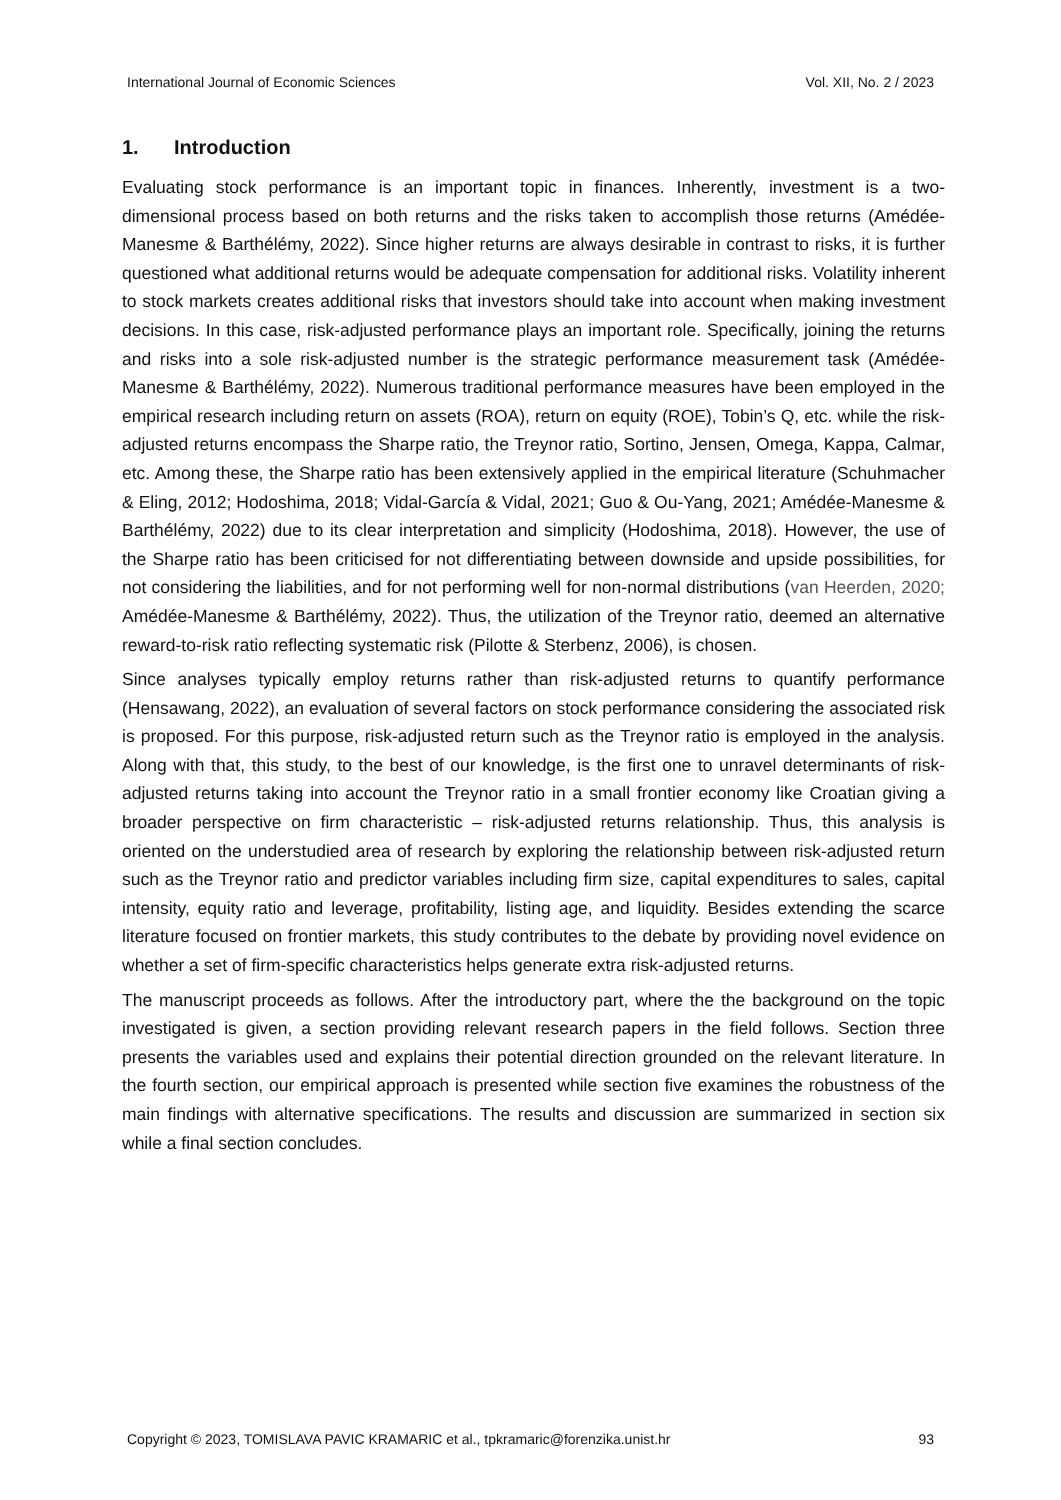International Journal of Economic Sciences Vol. XII, No. 2 / 2023
1. Introduction
Evaluating stock performance is an important topic in finances. Inherently, investment is a two-dimensional process based on both returns and the risks taken to accomplish those returns (Amédée-Manesme & Barthélémy, 2022). Since higher returns are always desirable in contrast to risks, it is further questioned what additional returns would be adequate compensation for additional risks. Volatility inherent to stock markets creates additional risks that investors should take into account when making investment decisions. In this case, risk-adjusted performance plays an important role. Specifically, joining the returns and risks into a sole risk-adjusted number is the strategic performance measurement task (Amédée-Manesme & Barthélémy, 2022). Numerous traditional performance measures have been employed in the empirical research including return on assets (ROA), return on equity (ROE), Tobin’s Q, etc. while the risk-adjusted returns encompass the Sharpe ratio, the Treynor ratio, Sortino, Jensen, Omega, Kappa, Calmar, etc. Among these, the Sharpe ratio has been extensively applied in the empirical literature (Schuhmacher & Eling, 2012; Hodoshima, 2018; Vidal-García & Vidal, 2021; Guo & Ou-Yang, 2021; Amédée-Manesme & Barthélémy, 2022) due to its clear interpretation and simplicity (Hodoshima, 2018). However, the use of the Sharpe ratio has been criticised for not differentiating between downside and upside possibilities, for not considering the liabilities, and for not performing well for non-normal distributions (van Heerden, 2020; Amédée-Manesme & Barthélémy, 2022). Thus, the utilization of the Treynor ratio, deemed an alternative reward-to-risk ratio reflecting systematic risk (Pilotte & Sterbenz, 2006), is chosen.
Since analyses typically employ returns rather than risk-adjusted returns to quantify performance (Hensawang, 2022), an evaluation of several factors on stock performance considering the associated risk is proposed. For this purpose, risk-adjusted return such as the Treynor ratio is employed in the analysis. Along with that, this study, to the best of our knowledge, is the first one to unravel determinants of risk-adjusted returns taking into account the Treynor ratio in a small frontier economy like Croatian giving a broader perspective on firm characteristic – risk-adjusted returns relationship. Thus, this analysis is oriented on the understudied area of research by exploring the relationship between risk-adjusted return such as the Treynor ratio and predictor variables including firm size, capital expenditures to sales, capital intensity, equity ratio and leverage, profitability, listing age, and liquidity. Besides extending the scarce literature focused on frontier markets, this study contributes to the debate by providing novel evidence on whether a set of firm-specific characteristics helps generate extra risk-adjusted returns.
The manuscript proceeds as follows. After the introductory part, where the the background on the topic investigated is given, a section providing relevant research papers in the field follows. Section three presents the variables used and explains their potential direction grounded on the relevant literature. In the fourth section, our empirical approach is presented while section five examines the robustness of the main findings with alternative specifications. The results and discussion are summarized in section six while a final section concludes.
Copyright © 2023, TOMISLAVA PAVIC KRAMARIC et al., tpkramaric@forenzika.unist.hr 93